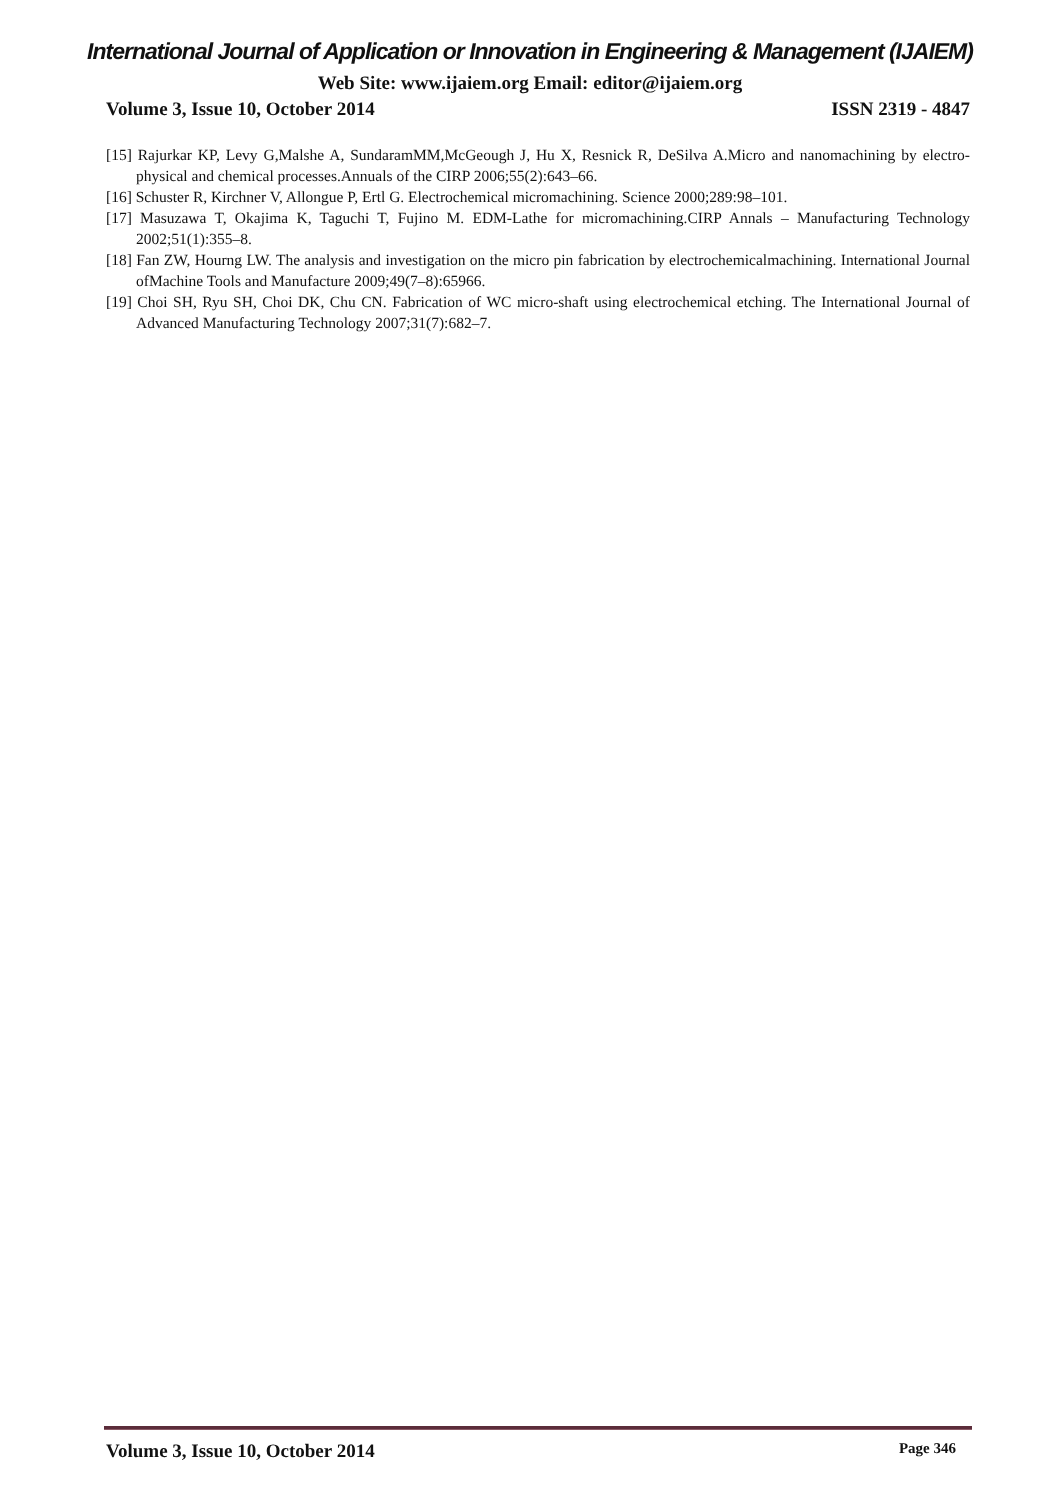International Journal of Application or Innovation in Engineering & Management (IJAIEM)
Web Site: www.ijaiem.org Email: editor@ijaiem.org
Volume 3, Issue 10, October 2014 ISSN 2319 - 4847
[15] Rajurkar KP, Levy G,Malshe A, SundaramMM,McGeough J, Hu X, Resnick R, DeSilva A.Micro and nanomachining by electro-physical and chemical processes.Annuals of the CIRP 2006;55(2):643–66.
[16] Schuster R, Kirchner V, Allongue P, Ertl G. Electrochemical micromachining. Science 2000;289:98–101.
[17] Masuzawa T, Okajima K, Taguchi T, Fujino M. EDM-Lathe for micromachining.CIRP Annals – Manufacturing Technology 2002;51(1):355–8.
[18] Fan ZW, Hourng LW. The analysis and investigation on the micro pin fabrication by electrochemicalmachining. International Journal ofMachine Tools and Manufacture 2009;49(7–8):65966.
[19] Choi SH, Ryu SH, Choi DK, Chu CN. Fabrication of WC micro-shaft using electrochemical etching. The International Journal of Advanced Manufacturing Technology 2007;31(7):682–7.
Volume 3, Issue 10, October 2014 Page 346